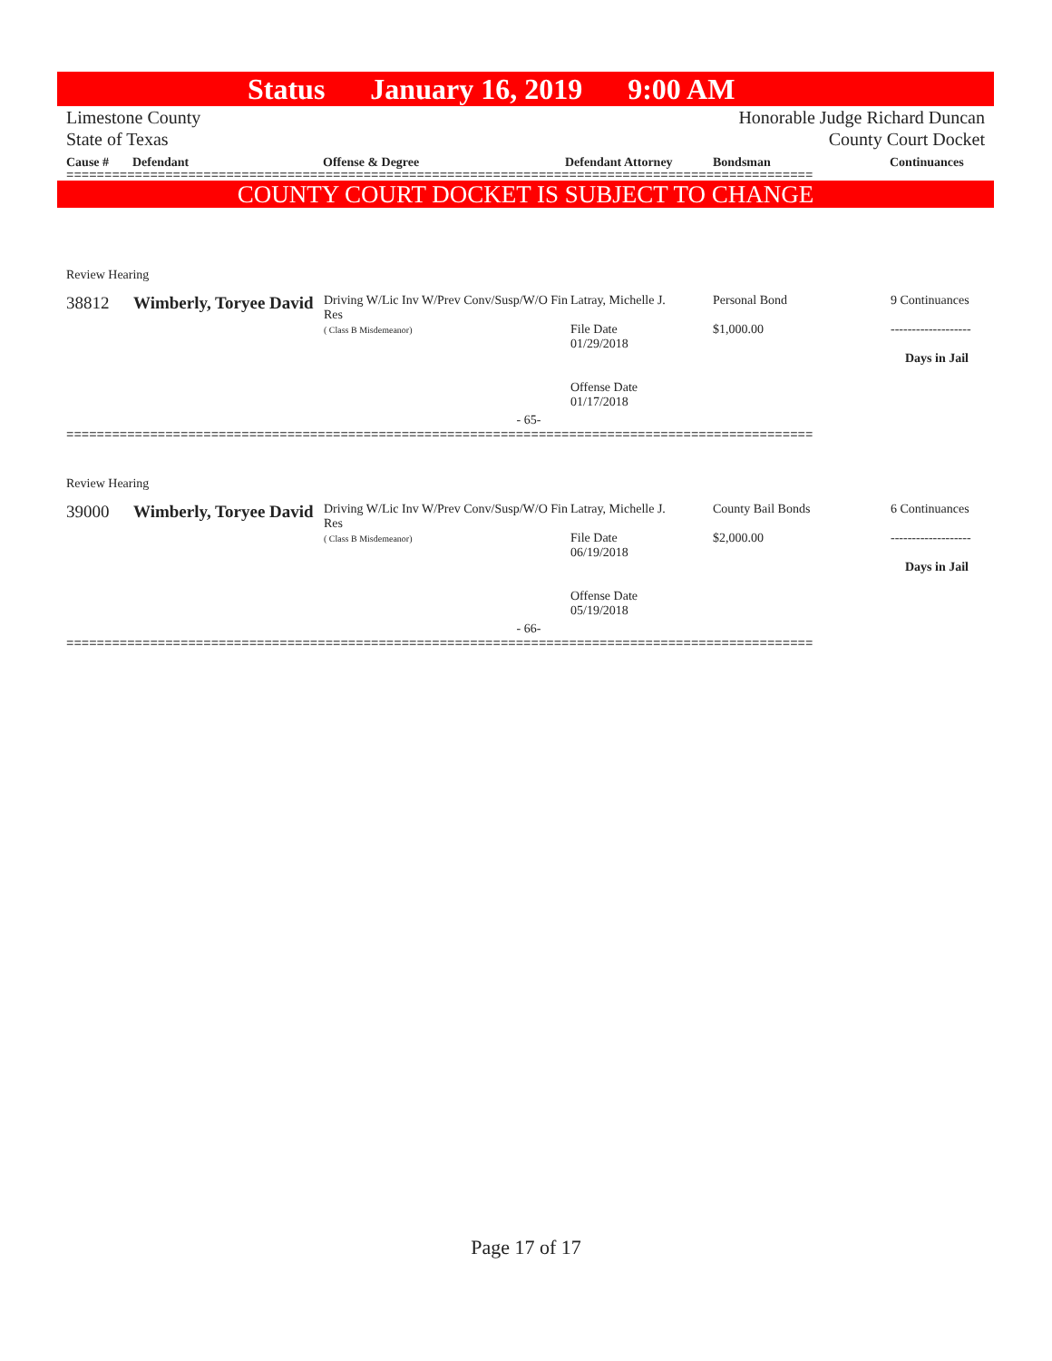Status January 16, 2019 9:00 AM
Limestone County Honorable Judge Richard Duncan
State of Texas County Court Docket
Cause # Defendant Offense & Degree Defendant Attorney Bondsman Continuances
==================================================================================================
COUNTY COURT DOCKET IS SUBJECT TO CHANGE
| Review Hearing | | | | | |
| 38812 | Wimberly, Toryee David | Driving W/Lic Inv W/Prev Conv/Susp/W/O Fin Res ( Class B Misdemeanor) | Latray, Michelle J. File Date 01/29/2018 Offense Date 01/17/2018 | Personal Bond $1,000.00 | 9 Continuances ------------------- Days in Jail |
| - 65- | | | | | |
==================================================================================================
| Review Hearing | | | | | |
| 39000 | Wimberly, Toryee David | Driving W/Lic Inv W/Prev Conv/Susp/W/O Fin Res ( Class B Misdemeanor) | Latray, Michelle J. File Date 06/19/2018 Offense Date 05/19/2018 | County Bail Bonds $2,000.00 | 6 Continuances ------------------- Days in Jail |
| - 66- | | | | | |
==================================================================================================
Page 17 of 17